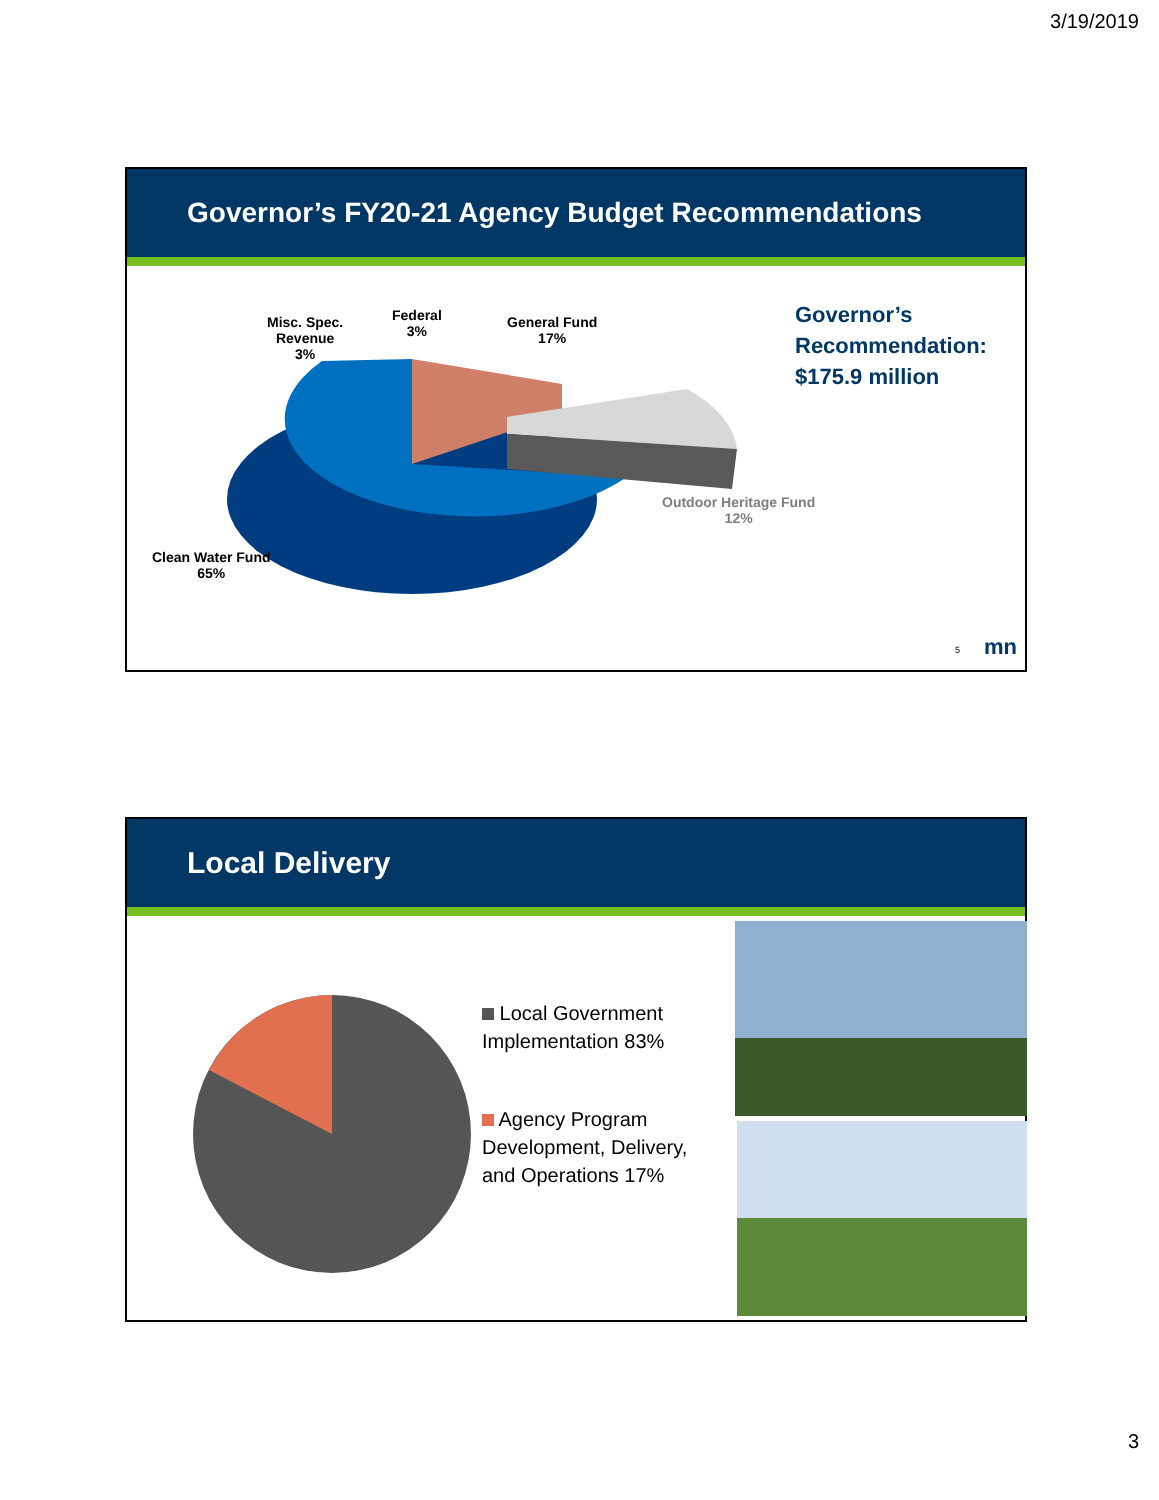3/19/2019
Governor’s FY20-21 Agency Budget Recommendations
Misc. Spec.
Revenue
3%
Federal
3%
General Fund
17%
Outdoor Heritage Fund
12%
Clean Water Fund
65%
Governor’s
Recommendation:
$175.9 million
5 mn
Local Delivery
Local Government Implementation 83%
Agency Program Development, Delivery, and Operations 17%
3